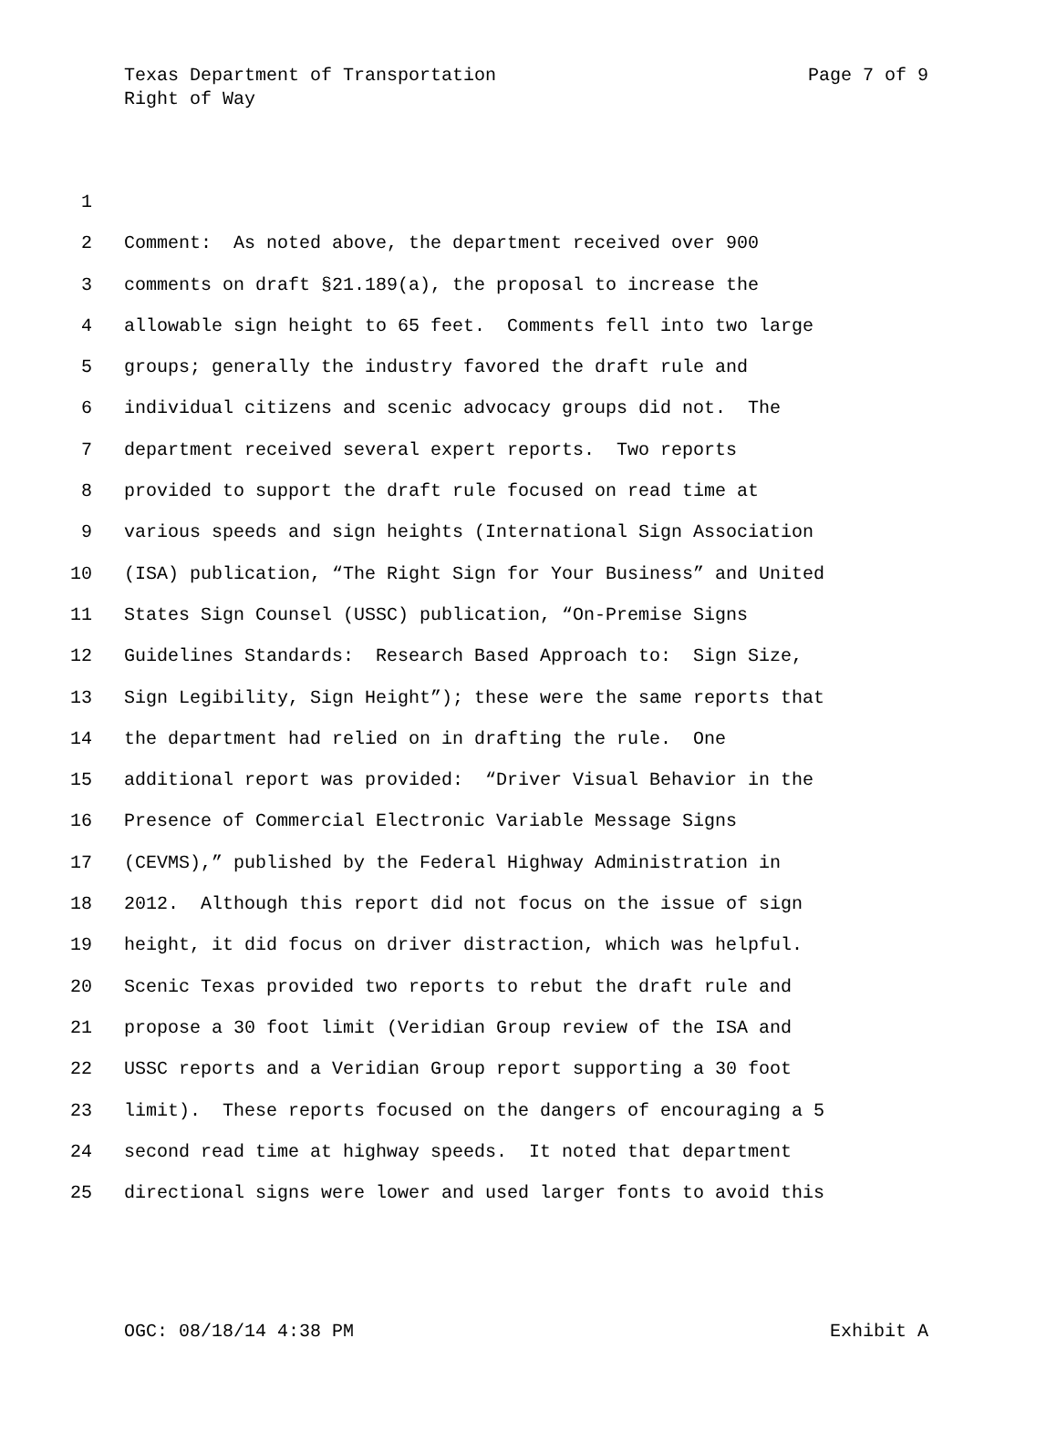Texas Department of Transportation Page 7 of 9
Right of Way
1
2 Comment: As noted above, the department received over 900
3 comments on draft §21.189(a), the proposal to increase the
4 allowable sign height to 65 feet. Comments fell into two large
5 groups; generally the industry favored the draft rule and
6 individual citizens and scenic advocacy groups did not. The
7 department received several expert reports. Two reports
8 provided to support the draft rule focused on read time at
9 various speeds and sign heights (International Sign Association
10 (ISA) publication, “The Right Sign for Your Business” and United
11 States Sign Counsel (USSC) publication, “On-Premise Signs
12 Guidelines Standards: Research Based Approach to: Sign Size,
13 Sign Legibility, Sign Height”); these were the same reports that
14 the department had relied on in drafting the rule. One
15 additional report was provided: “Driver Visual Behavior in the
16 Presence of Commercial Electronic Variable Message Signs
17 (CEVMS),” published by the Federal Highway Administration in
18 2012. Although this report did not focus on the issue of sign
19 height, it did focus on driver distraction, which was helpful.
20 Scenic Texas provided two reports to rebut the draft rule and
21 propose a 30 foot limit (Veridian Group review of the ISA and
22 USSC reports and a Veridian Group report supporting a 30 foot
23 limit). These reports focused on the dangers of encouraging a 5
24 second read time at highway speeds. It noted that department
25 directional signs were lower and used larger fonts to avoid this
OGC: 08/18/14 4:38 PM Exhibit A